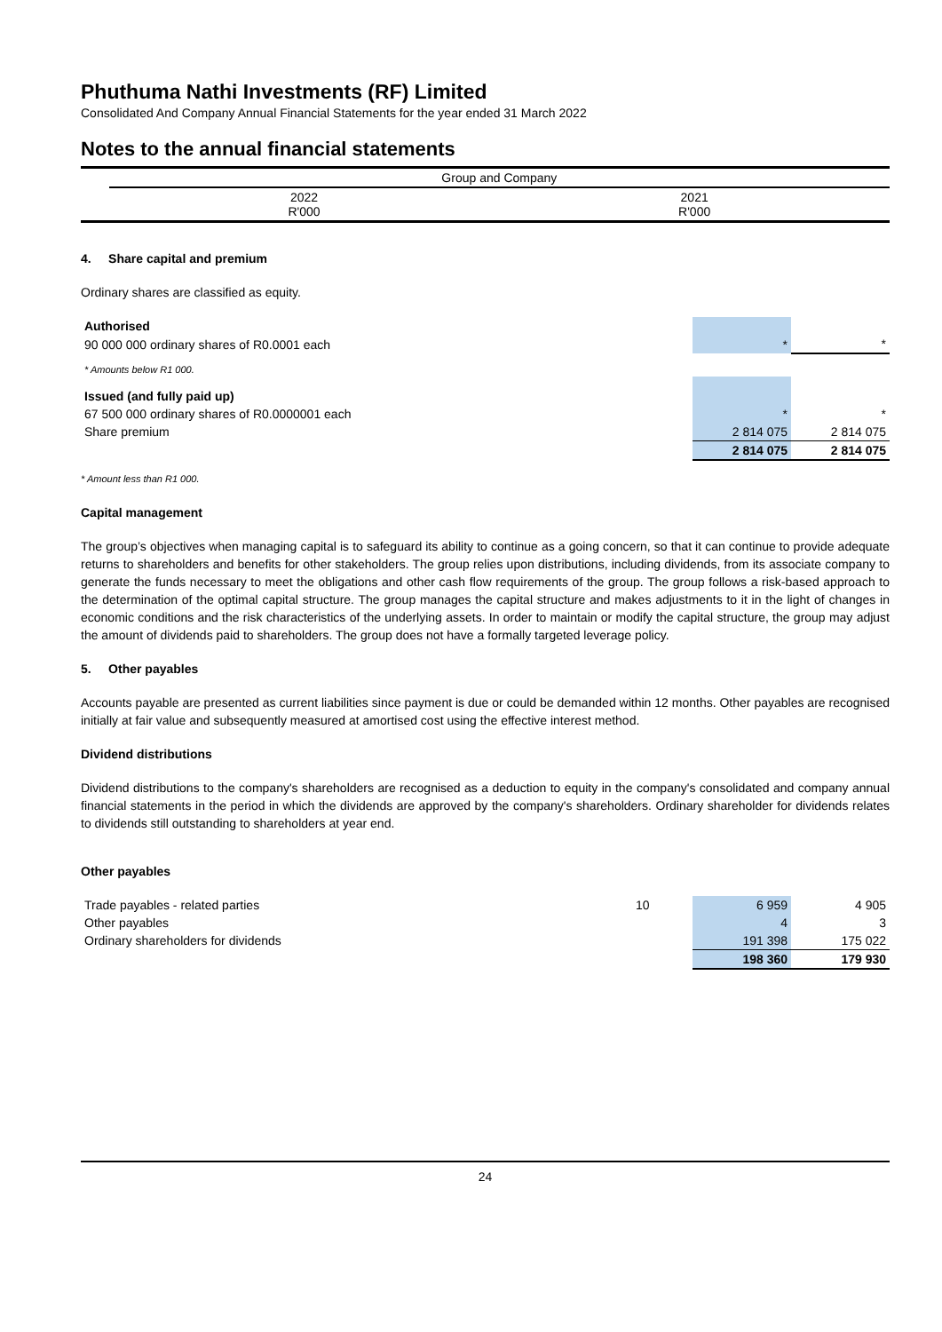Phuthuma Nathi Investments (RF) Limited
Consolidated And Company Annual Financial Statements for the year ended 31 March 2022
Notes to the annual financial statements
| | Group and Company | |
| | 2022 R'000 | 2021 R'000 |
4. Share capital and premium
Ordinary shares are classified as equity.
| Authorised | | |
| 90 000 000 ordinary shares of R0.0001 each | * | * |
| * Amounts below R1 000. | | |
| Issued (and fully paid up) | | |
| 67 500 000 ordinary shares of R0.0000001 each | * | * |
| Share premium | 2 814 075 | 2 814 075 |
| | 2 814 075 | 2 814 075 |
* Amount less than R1 000.
Capital management
The group’s objectives when managing capital is to safeguard its ability to continue as a going concern, so that it can continue to provide adequate returns to shareholders and benefits for other stakeholders. The group relies upon distributions, including dividends, from its associate company to generate the funds necessary to meet the obligations and other cash flow requirements of the group. The group follows a risk-based approach to the determination of the optimal capital structure. The group manages the capital structure and makes adjustments to it in the light of changes in economic conditions and the risk characteristics of the underlying assets. In order to maintain or modify the capital structure, the group may adjust the amount of dividends paid to shareholders. The group does not have a formally targeted leverage policy.
5. Other payables
Accounts payable are presented as current liabilities since payment is due or could be demanded within 12 months. Other payables are recognised initially at fair value and subsequently measured at amortised cost using the effective interest method.
Dividend distributions
Dividend distributions to the company's shareholders are recognised as a deduction to equity in the company's consolidated and company annual financial statements in the period in which the dividends are approved by the company's shareholders. Ordinary shareholder for dividends relates to dividends still outstanding to shareholders at year end.
Other payables
| Trade payables - related parties | 10 | 6 959 | 4 905 |
| Other payables | | 4 | 3 |
| Ordinary shareholders for dividends | | 191 398 | 175 022 |
| | | 198 360 | 179 930 |
24